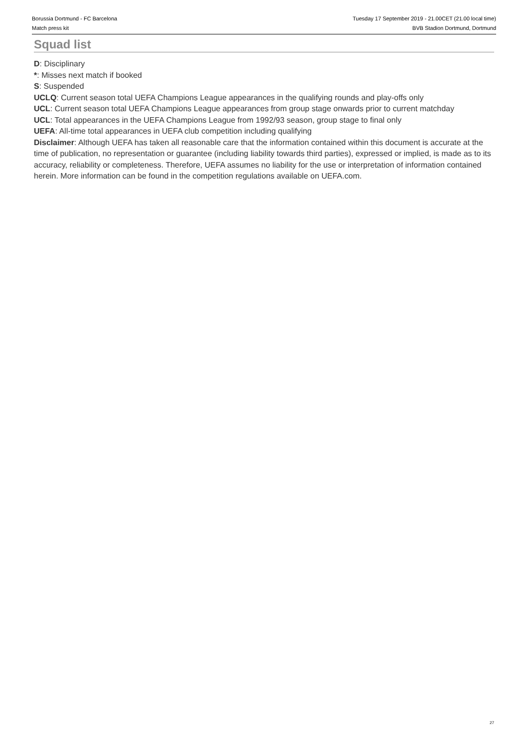Borussia Dortmund - FC Barcelona
Match press kit
Tuesday 17 September 2019 - 21.00CET (21.00 local time)
BVB Stadion Dortmund, Dortmund
Squad list
D: Disciplinary
*: Misses next match if booked
S: Suspended
UCLQ: Current season total UEFA Champions League appearances in the qualifying rounds and play-offs only
UCL: Current season total UEFA Champions League appearances from group stage onwards prior to current matchday
UCL: Total appearances in the UEFA Champions League from 1992/93 season, group stage to final only
UEFA: All-time total appearances in UEFA club competition including qualifying
Disclaimer: Although UEFA has taken all reasonable care that the information contained within this document is accurate at the time of publication, no representation or guarantee (including liability towards third parties), expressed or implied, is made as to its accuracy, reliability or completeness. Therefore, UEFA assumes no liability for the use or interpretation of information contained herein. More information can be found in the competition regulations available on UEFA.com.
27